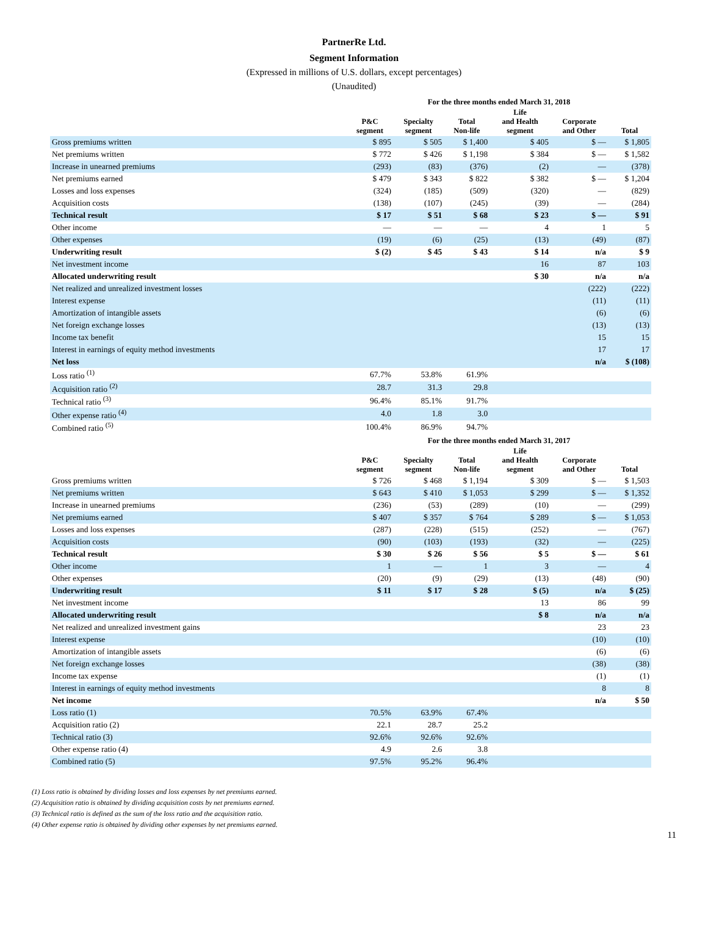PartnerRe Ltd.
Segment Information
(Expressed in millions of U.S. dollars, except percentages)
(Unaudited)
| | For the three months ended March 31, 2018 | | | | | |
| --- | --- | --- | --- | --- | --- | --- |
| | P&C segment | Specialty segment | Total Non-life | Life and Health segment | Corporate and Other | Total |
| Gross premiums written | $ 895 | $ 505 | $ 1,400 | $ 405 | $ — | $ 1,805 |
| Net premiums written | $ 772 | $ 426 | $ 1,198 | $ 384 | $ — | $ 1,582 |
| Increase in unearned premiums | (293) | (83) | (376) | (2) | — | (378) |
| Net premiums earned | $ 479 | $ 343 | $ 822 | $ 382 | $ — | $ 1,204 |
| Losses and loss expenses | (324) | (185) | (509) | (320) | — | (829) |
| Acquisition costs | (138) | (107) | (245) | (39) | — | (284) |
| Technical result | $ 17 | $ 51 | $ 68 | $ 23 | $ — | $ 91 |
| Other income | — | — | — | 4 | 1 | 5 |
| Other expenses | (19) | (6) | (25) | (13) | (49) | (87) |
| Underwriting result | $ (2) | $ 45 | $ 43 | $ 14 | n/a | $ 9 |
| Net investment income | | | | 16 | 87 | 103 |
| Allocated underwriting result | | | | $ 30 | n/a | n/a |
| Net realized and unrealized investment losses | | | | | (222) | (222) |
| Interest expense | | | | | (11) | (11) |
| Amortization of intangible assets | | | | | (6) | (6) |
| Net foreign exchange losses | | | | | (13) | (13) |
| Income tax benefit | | | | | 15 | 15 |
| Interest in earnings of equity method investments | | | | | 17 | 17 |
| Net loss | | | | | n/a | $ (108) |
| Loss ratio <sup>(1)</sup> | 67.7% | 53.8% | 61.9% | | | |
| Acquisition ratio <sup>(2)</sup> | 28.7 | 31.3 | 29.8 | | | |
| Technical ratio <sup>(3)</sup> | 96.4% | 85.1% | 91.7% | | | |
| Other expense ratio <sup>(4)</sup> | 4.0 | 1.8 | 3.0 | | | |
| Combined ratio <sup>(5)</sup> | 100.4% | 86.9% | 94.7% | | | |
| | For the three months ended March 31, 2017 | | | | | |
| | P&C segment | Specialty segment | Total Non-life | Life and Health segment | Corporate and Other | Total |
| Gross premiums written | $ 726 | $ 468 | $ 1,194 | $ 309 | $ — | $ 1,503 |
| Net premiums written | $ 643 | $ 410 | $ 1,053 | $ 299 | $ — | $ 1,352 |
| Increase in unearned premiums | (236) | (53) | (289) | (10) | — | (299) |
| Net premiums earned | $ 407 | $ 357 | $ 764 | $ 289 | $ — | $ 1,053 |
| Losses and loss expenses | (287) | (228) | (515) | (252) | — | (767) |
| Acquisition costs | (90) | (103) | (193) | (32) | — | (225) |
| Technical result | $ 30 | $ 26 | $ 56 | $ 5 | $ — | $ 61 |
| Other income | 1 | — | 1 | 3 | — | 4 |
| Other expenses | (20) | (9) | (29) | (13) | (48) | (90) |
| Underwriting result | $ 11 | $ 17 | $ 28 | $ (5) | n/a | $ (25) |
| Net investment income | | | | 13 | 86 | 99 |
| Allocated underwriting result | | | | $ 8 | n/a | n/a |
| Net realized and unrealized investment gains | | | | | 23 | 23 |
| Interest expense | | | | | (10) | (10) |
| Amortization of intangible assets | | | | | (6) | (6) |
| Net foreign exchange losses | | | | | (38) | (38) |
| Income tax expense | | | | | (1) | (1) |
| Interest in earnings of equity method investments | | | | | 8 | 8 |
| Net income | | | | | n/a | $ 50 |
| Loss ratio (1) | 70.5% | 63.9% | 67.4% | | | |
| Acquisition ratio (2) | 22.1 | 28.7 | 25.2 | | | |
| Technical ratio (3) | 92.6% | 92.6% | 92.6% | | | |
| Other expense ratio (4) | 4.9 | 2.6 | 3.8 | | | |
| Combined ratio (5) | 97.5% | 95.2% | 96.4% | | | |
(1) Loss ratio is obtained by dividing losses and loss expenses by net premiums earned.
(2) Acquisition ratio is obtained by dividing acquisition costs by net premiums earned.
(3) Technical ratio is defined as the sum of the loss ratio and the acquisition ratio.
(4) Other expense ratio is obtained by dividing other expenses by net premiums earned.
11